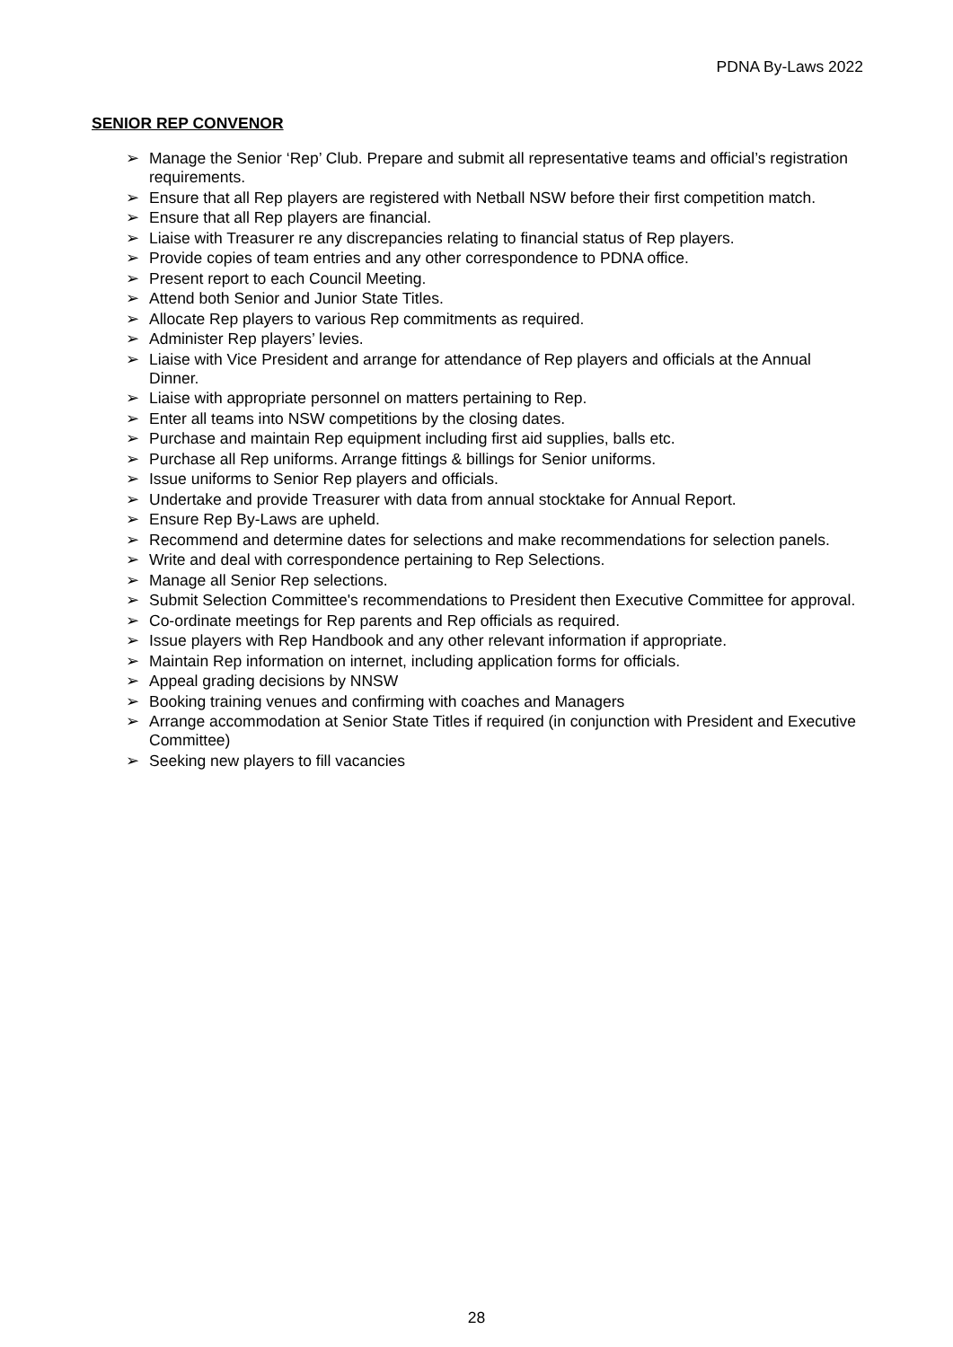PDNA By-Laws 2022
SENIOR REP CONVENOR
➢ Manage the Senior ‘Rep’ Club. Prepare and submit all representative teams and official’s registration requirements.
➢ Ensure that all Rep players are registered with Netball NSW before their first competition match.
➢ Ensure that all Rep players are financial.
➢ Liaise with Treasurer re any discrepancies relating to financial status of Rep players.
➢ Provide copies of team entries and any other correspondence to PDNA office.
➢ Present report to each Council Meeting.
➢ Attend both Senior and Junior State Titles.
➢ Allocate Rep players to various Rep commitments as required.
➢ Administer Rep players’ levies.
➢ Liaise with Vice President and arrange for attendance of Rep players and officials at the Annual Dinner.
➢ Liaise with appropriate personnel on matters pertaining to Rep.
➢ Enter all teams into NSW competitions by the closing dates.
➢ Purchase and maintain Rep equipment including first aid supplies, balls etc.
➢ Purchase all Rep uniforms. Arrange fittings & billings for Senior uniforms.
➢ Issue uniforms to Senior Rep players and officials.
➢ Undertake and provide Treasurer with data from annual stocktake for Annual Report.
➢ Ensure Rep By-Laws are upheld.
➢ Recommend and determine dates for selections and make recommendations for selection panels.
➢ Write and deal with correspondence pertaining to Rep Selections.
➢ Manage all Senior Rep selections.
➢ Submit Selection Committee's recommendations to President then Executive Committee for approval.
➢ Co-ordinate meetings for Rep parents and Rep officials as required.
➢ Issue players with Rep Handbook and any other relevant information if appropriate.
➢ Maintain Rep information on internet, including application forms for officials.
➢ Appeal grading decisions by NNSW
➢ Booking training venues and confirming with coaches and Managers
➢ Arrange accommodation at Senior State Titles if required (in conjunction with President and Executive Committee)
➢ Seeking new players to fill vacancies
28